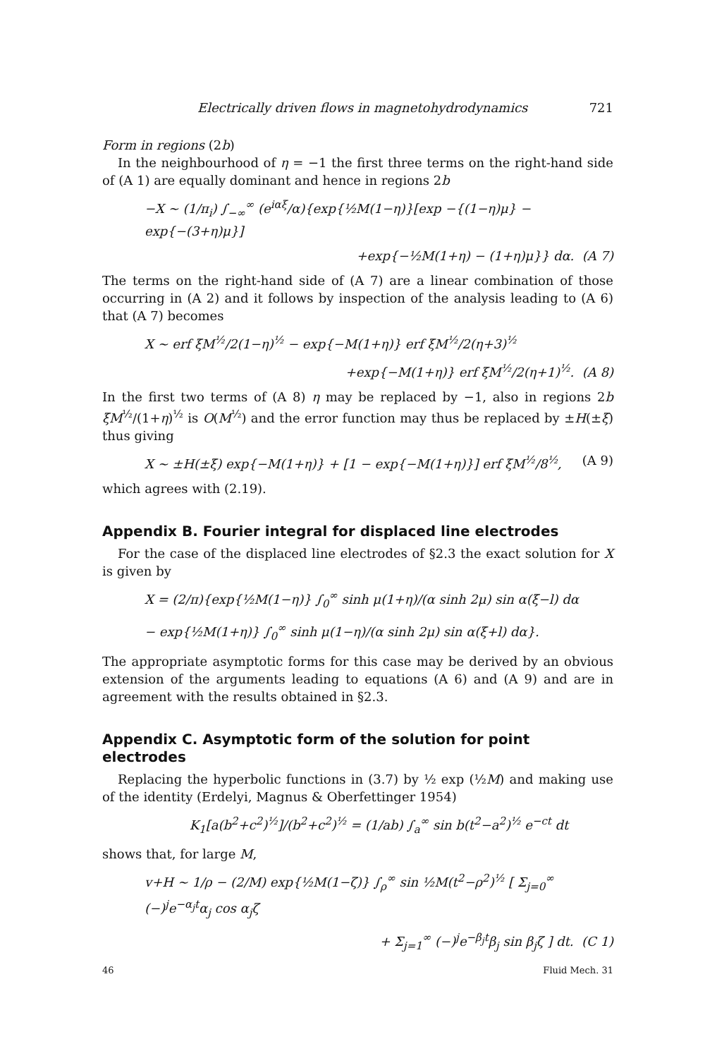Electrically driven flows in magnetohydrodynamics 721
Form in regions (2b)
In the neighbourhood of η = −1 the first three terms on the right-hand side of (A 1) are equally dominant and hence in regions 2b
−X ~ (1/π<sub>i</sub>) ∫<sub>−∞</sub><sup>∞</sup> (e<sup>iαξ</sup>/α){exp{½M(1−η)}[exp −{(1−η)μ} − exp{−(3+η)μ}]
+exp{−½M(1+η) − (1+η)μ}} dα. (A 7)
The terms on the right-hand side of (A 7) are a linear combination of those occurring in (A 2) and it follows by inspection of the analysis leading to (A 6) that (A 7) becomes
X ~ erf ξM<sup>½</sup>/2(1−η)<sup>½</sup> − exp{−M(1+η)} erf ξM<sup>½</sup>/2(η+3)<sup>½</sup>
+exp{−M(1+η)} erf ξM<sup>½</sup>/2(η+1)<sup>½</sup>. (A 8)
In the first two terms of (A 8) η may be replaced by −1, also in regions 2b ξM<sup>½</sup>/(1+η)<sup>½</sup> is O(M<sup>½</sup>) and the error function may thus be replaced by ±H(±ξ) thus giving
X ~ ±H(±ξ) exp{−M(1+η)} + [1 − exp{−M(1+η)}] erf ξM<sup>½</sup>/8<sup>½</sup>, (A 9)
which agrees with (2.19).
Appendix B. Fourier integral for displaced line electrodes
For the case of the displaced line electrodes of §2.3 the exact solution for X is given by
X = (2/π){exp{½M(1−η)} ∫<sub>0</sub><sup>∞</sup> sinh μ(1+η)/(α sinh 2μ) sin α(ξ−l) dα
− exp{½M(1+η)} ∫<sub>0</sub><sup>∞</sup> sinh μ(1−η)/(α sinh 2μ) sin α(ξ+l) dα}.
The appropriate asymptotic forms for this case may be derived by an obvious extension of the arguments leading to equations (A 6) and (A 9) and are in agreement with the results obtained in §2.3.
Appendix C. Asymptotic form of the solution for point electrodes
Replacing the hyperbolic functions in (3.7) by ½ exp (½M) and making use of the identity (Erdelyi, Magnus & Oberfettinger 1954)
K<sub>1</sub>[a(b<sup>2</sup>+c<sup>2</sup>)<sup>½</sup>]/(b<sup>2</sup>+c<sup>2</sup>)<sup>½</sup> = (1/ab) ∫<sub>a</sub><sup>∞</sup> sin b(t<sup>2</sup>−a<sup>2</sup>)<sup>½</sup> e<sup>−ct</sup> dt
shows that, for large M,
v+H ~ 1/ρ − (2/M) exp{½M(1−ζ)} ∫<sub>ρ</sub><sup>∞</sup> sin ½M(t<sup>2</sup>−ρ<sup>2</sup>)<sup>½</sup> [ Σ<sub>j=0</sub><sup>∞</sup> (−)<sup>j</sup>e<sup>−α<sub>j</sub>t</sup>α<sub>j</sub> cos α<sub>j</sub>ζ
+ Σ<sub>j=1</sub><sup>∞</sup> (−)<sup>j</sup>e<sup>−β<sub>j</sub>t</sup>β<sub>j</sub> sin β<sub>j</sub>ζ ] dt. (C 1)
46 Fluid Mech. 31